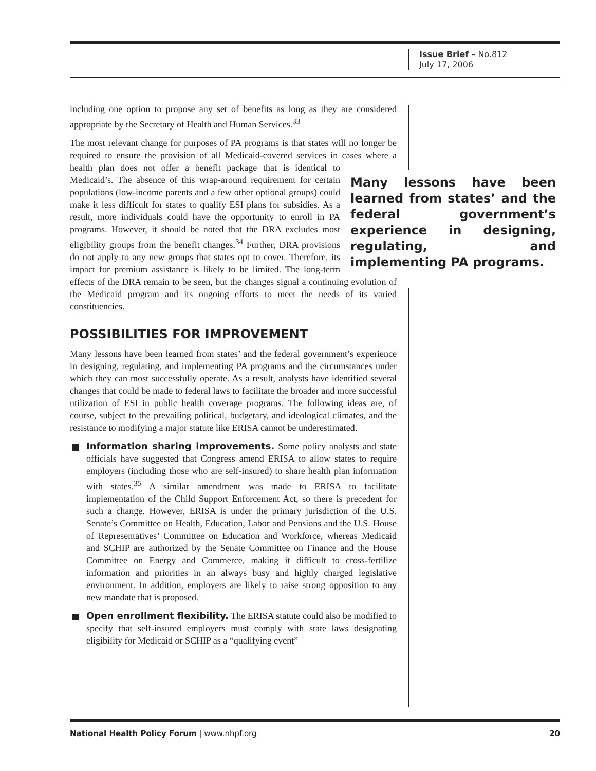Issue Brief – No.812
July 17, 2006
including one option to propose any set of benefits as long as they are considered appropriate by the Secretary of Health and Human Services.<sup>33</sup>
The most relevant change for purposes of PA programs is that states will no longer be required to ensure the provision of all Medicaid-covered services in cases where a health plan does not offer a benefit package that Many lessons have been learned from states’ and the federal government’s experience in designing, regulating, and implementing PA programs. is identical to Medicaid’s. The absence of this wrap-around requirement for certain populations (low-income parents and a few other optional groups) could make it less difficult for states to qualify ESI plans for subsidies. As a result, more individuals could have the opportunity to enroll in PA programs. However, it should be noted that the DRA excludes most eligibility groups from the benefit changes.<sup>34</sup> Further, DRA provisions do not apply to any new groups that states opt to cover. Therefore, its impact for premium assistance is likely to be limited. The long-term effects of the DRA remain to be seen, but the changes signal a continuing evolution of the Medicaid program and its ongoing efforts to meet the needs of its varied constituencies.
POSSIBILITIES FOR IMPROVEMENT
Many lessons have been learned from states’ and the federal government’s experience in designing, regulating, and implementing PA programs and the circumstances under which they can most successfully operate. As a result, analysts have identified several changes that could be made to federal laws to facilitate the broader and more successful utilization of ESI in public health coverage programs. The following ideas are, of course, subject to the prevailing political, budgetary, and ideological climates, and the resistance to modifying a major statute like ERISA cannot be underestimated.
Information sharing improvements. Some policy analysts and state officials have suggested that Congress amend ERISA to allow states to require employers (including those who are self-insured) to share health plan information with states.<sup>35</sup> A similar amendment was made to ERISA to facilitate implementation of the Child Support Enforcement Act, so there is precedent for such a change. However, ERISA is under the primary jurisdiction of the U.S. Senate’s Committee on Health, Education, Labor and Pensions and the U.S. House of Representatives’ Committee on Education and Workforce, whereas Medicaid and SCHIP are authorized by the Senate Committee on Finance and the House Committee on Energy and Commerce, making it difficult to cross-fertilize information and priorities in an always busy and highly charged legislative environment. In addition, employers are likely to raise strong opposition to any new mandate that is proposed.
Open enrollment flexibility. The ERISA statute could also be modified to specify that self-insured employers must comply with state laws designating eligibility for Medicaid or SCHIP as a “qualifying event”
National Health Policy Forum | www.nhpf.org 20